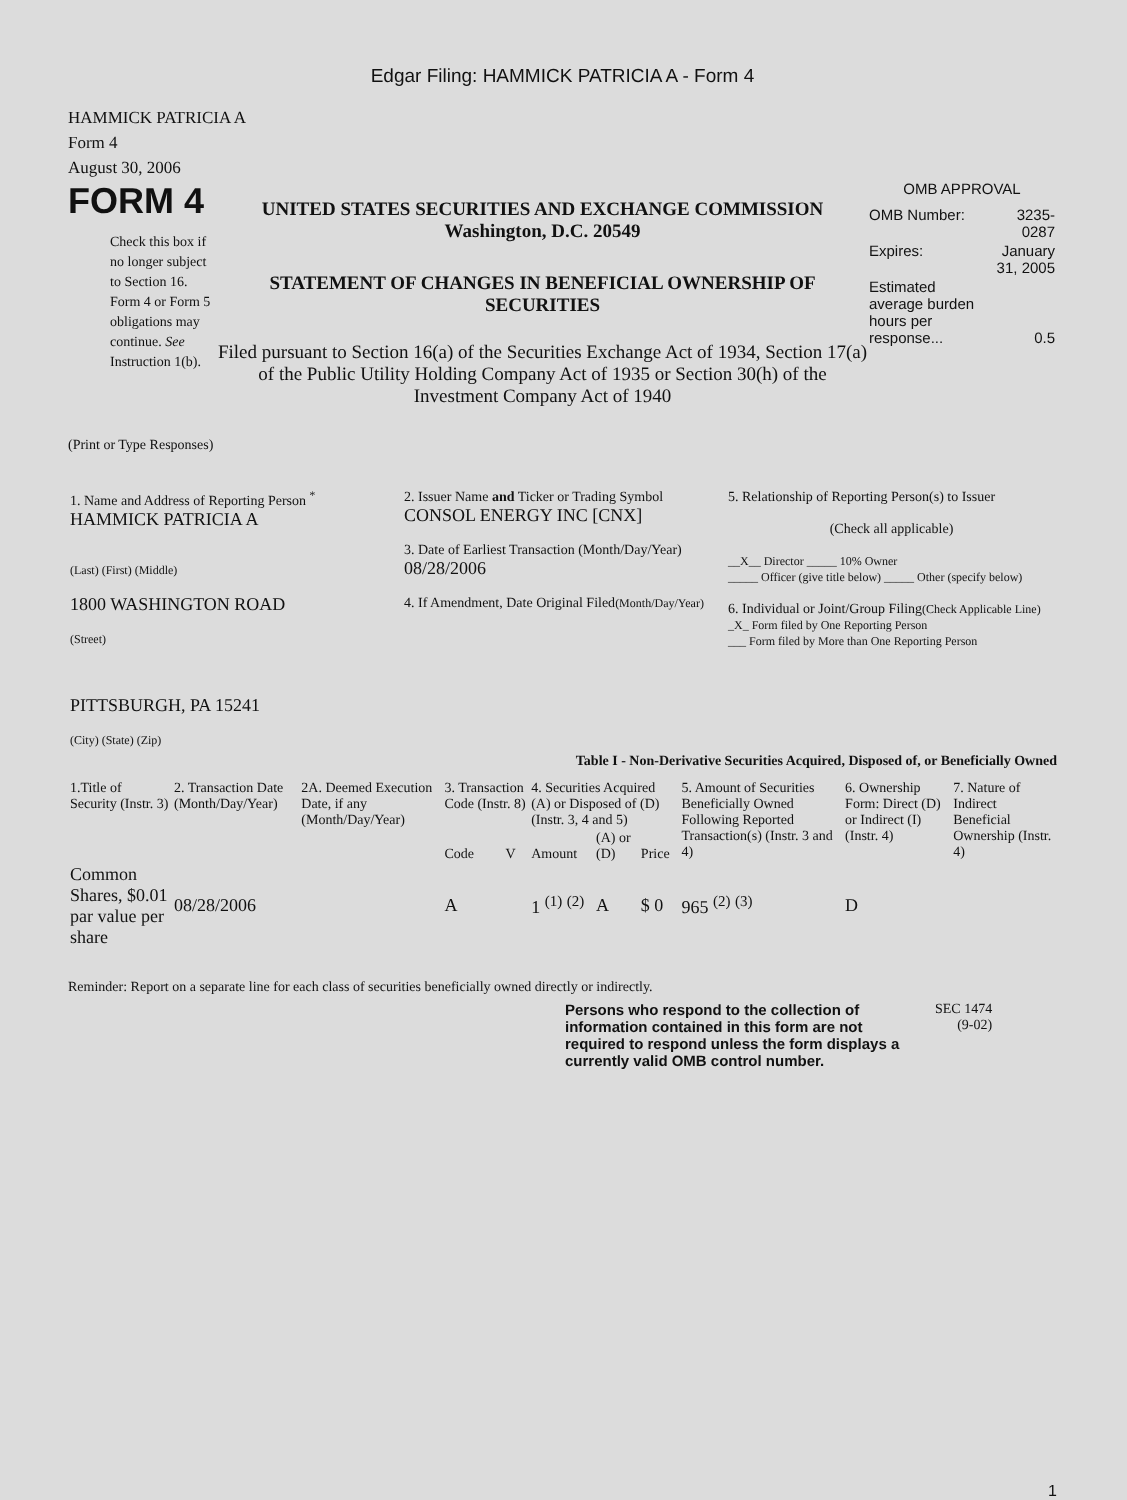Edgar Filing: HAMMICK PATRICIA A - Form 4
HAMMICK PATRICIA A
Form 4
August 30, 2006
FORM 4
Check this box if no longer subject to Section 16. Form 4 or Form 5 obligations may continue. See Instruction 1(b).
UNITED STATES SECURITIES AND EXCHANGE COMMISSION
Washington, D.C. 20549
STATEMENT OF CHANGES IN BENEFICIAL OWNERSHIP OF SECURITIES
Filed pursuant to Section 16(a) of the Securities Exchange Act of 1934, Section 17(a) of the Public Utility Holding Company Act of 1935 or Section 30(h) of the Investment Company Act of 1940
OMB APPROVAL
| OMB Number: | 3235-0287 |
| Expires: | January 31, 2005 |
| Estimated average burden hours per response... | 0.5 |
(Print or Type Responses)
| 1. Name and Address of Reporting Person <sup>*</sup> HAMMICK PATRICIA A (Last) (First) (Middle) 1800 WASHINGTON ROAD (Street) PITTSBURGH, PA 15241 (City) (State) (Zip) | 2. Issuer Name and Ticker or Trading Symbol CONSOL ENERGY INC [CNX] 3. Date of Earliest Transaction (Month/Day/Year) 08/28/2006 4. If Amendment, Date Original Filed (Month/Day/Year) | 5. Relationship of Reporting Person(s) to Issuer (Check all applicable) __X__ Director _____ 10% Owner _____ Officer (give title below) _____ Other (specify below) 6. Individual or Joint/Group Filing (Check Applicable Line) _X_ Form filed by One Reporting Person ___ Form filed by More than One Reporting Person |
Table I - Non-Derivative Securities Acquired, Disposed of, or Beneficially Owned
| 1.Title of Security (Instr. 3) | 2. Transaction Date (Month/Day/Year) | 2A. Deemed Execution Date, if any (Month/Day/Year) | 3. Transaction Code (Instr. 8) | | 4. Securities Acquired (A) or Disposed of (D) (Instr. 3, 4 and 5) | | | 5. Amount of Securities Beneficially Owned Following Reported Transaction(s) (Instr. 3 and 4) | 6. Ownership Form: Direct (D) or Indirect (I) (Instr. 4) | 7. Nature of Indirect Beneficial Ownership (Instr. 4) |
| --- | --- | --- | --- | --- | --- | --- | --- | --- | --- | --- |
| | | | Code | V | Amount | (A) or (D) | Price | | | |
| Common Shares, $0.01 par value per share | 08/28/2006 | | A | | 1 <sup>(1)</sup> <sup>(2)</sup> | A | $ 0 | 965 <sup>(2)</sup> <sup>(3)</sup> | D | |
Reminder: Report on a separate line for each class of securities beneficially owned directly or indirectly.
Persons who respond to the collection of information contained in this form are not required to respond unless the form displays a currently valid OMB control number.
SEC 1474
(9-02)
1